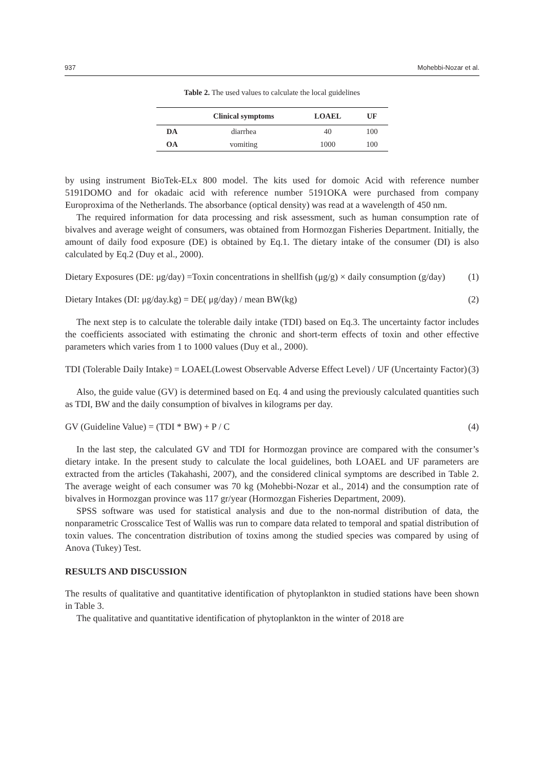937 Mohebbi-Nozar et al.
Table 2. The used values to calculate the local guidelines
| | Clinical symptoms | LOAEL | UF |
| --- | --- | --- | --- |
| DA | diarrhea | 40 | 100 |
| OA | vomiting | 1000 | 100 |
by using instrument BioTek-ELx 800 model. The kits used for domoic Acid with reference number 5191DOMO and for okadaic acid with reference number 5191OKA were purchased from company Europroxima of the Netherlands. The absorbance (optical density) was read at a wavelength of 450 nm.
The required information for data processing and risk assessment, such as human consumption rate of bivalves and average weight of consumers, was obtained from Hormozgan Fisheries Department. Initially, the amount of daily food exposure (DE) is obtained by Eq.1. The dietary intake of the consumer (DI) is also calculated by Eq.2 (Duy et al., 2000).
Dietary Exposures (DE: μg/day) =Toxin concentrations in shellfish (μg/g) × daily consumption (g/day) (1)
Dietary Intakes (DI: μg/day.kg) = DE( μg/day) / mean BW(kg) (2)
The next step is to calculate the tolerable daily intake (TDI) based on Eq.3. The uncertainty factor includes the coefficients associated with estimating the chronic and short-term effects of toxin and other effective parameters which varies from 1 to 1000 values (Duy et al., 2000).
TDI (Tolerable Daily Intake) = LOAEL(Lowest Observable Adverse Effect Level) / UF (Uncertainty Factor) (3)
Also, the guide value (GV) is determined based on Eq. 4 and using the previously calculated quantities such as TDI, BW and the daily consumption of bivalves in kilograms per day.
GV (Guideline Value) = (TDI * BW) + P / C (4)
In the last step, the calculated GV and TDI for Hormozgan province are compared with the consumer’s dietary intake. In the present study to calculate the local guidelines, both LOAEL and UF parameters are extracted from the articles (Takahashi, 2007), and the considered clinical symptoms are described in Table 2. The average weight of each consumer was 70 kg (Mohebbi-Nozar et al., 2014) and the consumption rate of bivalves in Hormozgan province was 117 gr/year (Hormozgan Fisheries Department, 2009).
SPSS software was used for statistical analysis and due to the non-normal distribution of data, the nonparametric Crosscalice Test of Wallis was run to compare data related to temporal and spatial distribution of toxin values. The concentration distribution of toxins among the studied species was compared by using of Anova (Tukey) Test.
RESULTS AND DISCUSSION
The results of qualitative and quantitative identification of phytoplankton in studied stations have been shown in Table 3.
The qualitative and quantitative identification of phytoplankton in the winter of 2018 are